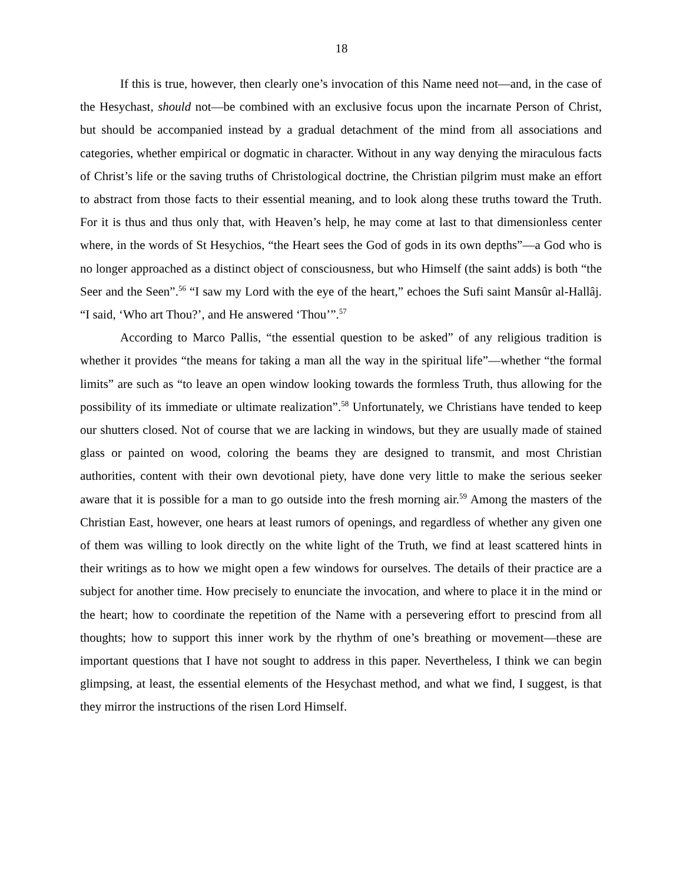18
If this is true, however, then clearly one’s invocation of this Name need not—and, in the case of the Hesychast, should not—be combined with an exclusive focus upon the incarnate Person of Christ, but should be accompanied instead by a gradual detachment of the mind from all associations and categories, whether empirical or dogmatic in character. Without in any way denying the miraculous facts of Christ’s life or the saving truths of Christological doctrine, the Christian pilgrim must make an effort to abstract from those facts to their essential meaning, and to look along these truths toward the Truth. For it is thus and thus only that, with Heaven’s help, he may come at last to that dimensionless center where, in the words of St Hesychios, “the Heart sees the God of gods in its own depths”—a God who is no longer approached as a distinct object of consciousness, but who Himself (the saint adds) is both “the Seer and the Seen”.<sup>56</sup> “I saw my Lord with the eye of the heart,” echoes the Sufi saint Mansûr al-Hallâj. “I said, ‘Who art Thou?’, and He answered ‘Thou’”.<sup>57</sup>
According to Marco Pallis, “the essential question to be asked” of any religious tradition is whether it provides “the means for taking a man all the way in the spiritual life”—whether “the formal limits” are such as “to leave an open window looking towards the formless Truth, thus allowing for the possibility of its immediate or ultimate realization”.<sup>58</sup> Unfortunately, we Christians have tended to keep our shutters closed. Not of course that we are lacking in windows, but they are usually made of stained glass or painted on wood, coloring the beams they are designed to transmit, and most Christian authorities, content with their own devotional piety, have done very little to make the serious seeker aware that it is possible for a man to go outside into the fresh morning air.<sup>59</sup> Among the masters of the Christian East, however, one hears at least rumors of openings, and regardless of whether any given one of them was willing to look directly on the white light of the Truth, we find at least scattered hints in their writings as to how we might open a few windows for ourselves. The details of their practice are a subject for another time. How precisely to enunciate the invocation, and where to place it in the mind or the heart; how to coordinate the repetition of the Name with a persevering effort to prescind from all thoughts; how to support this inner work by the rhythm of one’s breathing or movement—these are important questions that I have not sought to address in this paper. Nevertheless, I think we can begin glimpsing, at least, the essential elements of the Hesychast method, and what we find, I suggest, is that they mirror the instructions of the risen Lord Himself.